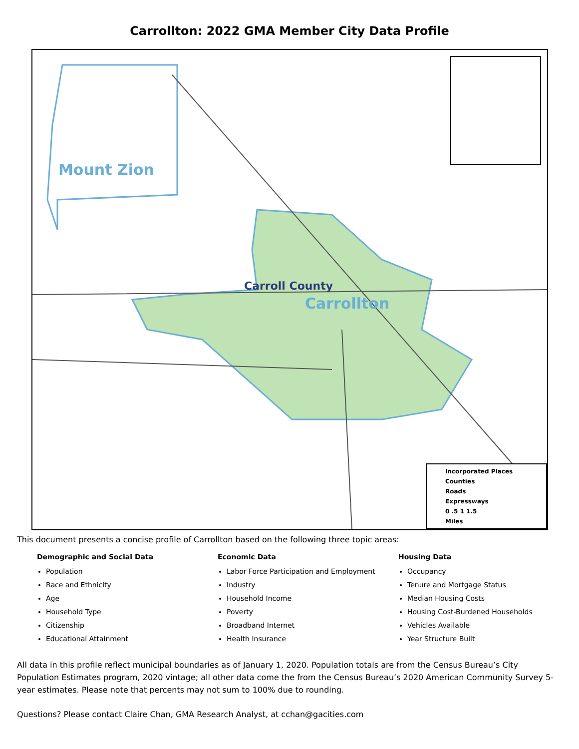Carrollton: 2022 GMA Member City Data Profile
Mount Zion
Carroll County
Carrollton
Incorporated Places
Counties
Roads
Expressways
0 .5 1 1.5
Miles
This document presents a concise profile of Carrollton based on the following three topic areas:
Demographic and Social Data
Population
Race and Ethnicity
Age
Household Type
Citizenship
Educational Attainment
Economic Data
Labor Force Participation and Employment
Industry
Household Income
Poverty
Broadband Internet
Health Insurance
Housing Data
Occupancy
Tenure and Mortgage Status
Median Housing Costs
Housing Cost-Burdened Households
Vehicles Available
Year Structure Built
All data in this profile reflect municipal boundaries as of January 1, 2020. Population totals are from the Census Bureau’s City Population Estimates program, 2020 vintage; all other data come the from the Census Bureau’s 2020 American Community Survey 5-year estimates. Please note that percents may not sum to 100% due to rounding.
Questions? Please contact Claire Chan, GMA Research Analyst, at cchan@gacities.com